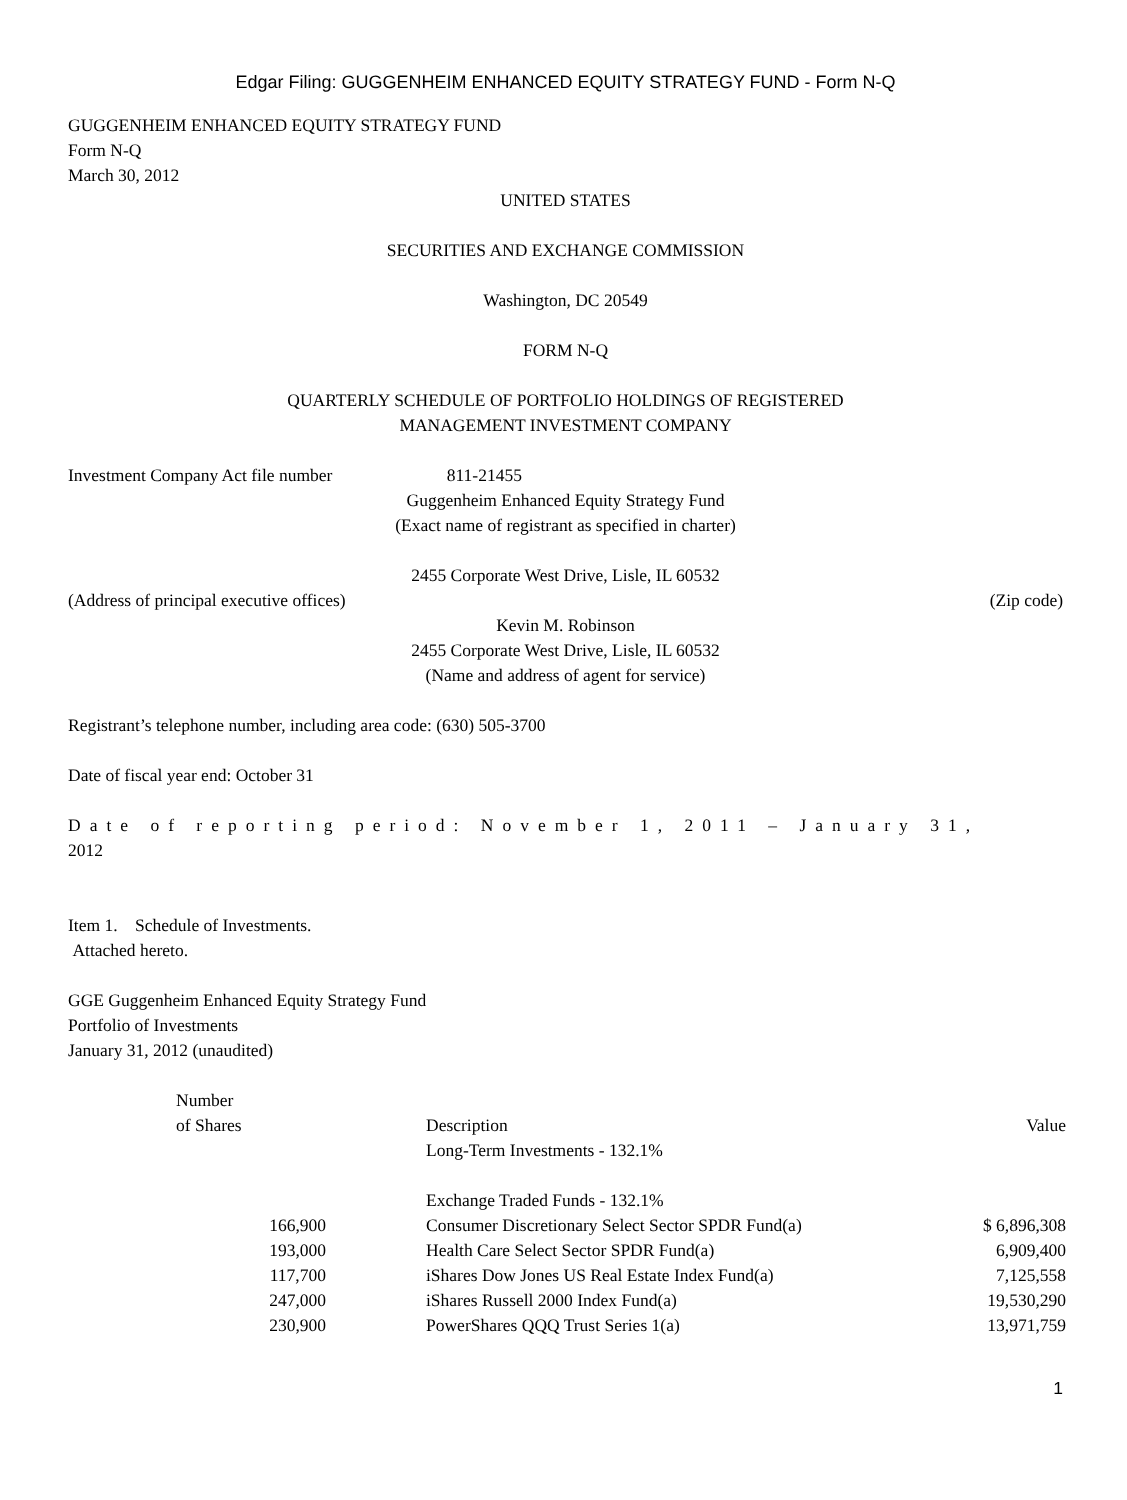Edgar Filing: GUGGENHEIM ENHANCED EQUITY STRATEGY FUND - Form N-Q
GUGGENHEIM ENHANCED EQUITY STRATEGY FUND
Form N-Q
March 30, 2012
UNITED STATES
SECURITIES AND EXCHANGE COMMISSION
Washington, DC 20549
FORM N-Q
QUARTERLY SCHEDULE OF PORTFOLIO HOLDINGS OF REGISTERED
MANAGEMENT INVESTMENT COMPANY
Investment Company Act file number 811-21455
Guggenheim Enhanced Equity Strategy Fund
(Exact name of registrant as specified in charter)
2455 Corporate West Drive, Lisle, IL 60532
(Address of principal executive offices) (Zip code)
Kevin M. Robinson
2455 Corporate West Drive, Lisle, IL 60532
(Name and address of agent for service)
Registrant’s telephone number, including area code: (630) 505-3700
Date of fiscal year end: October 31
Date of reporting period: November 1, 2011 – January 31,
2012
Item 1. Schedule of Investments.
Attached hereto.
GGE Guggenheim Enhanced Equity Strategy Fund
Portfolio of Investments
January 31, 2012 (unaudited)
| Number of Shares | | Description | Value |
| | | Long-Term Investments - 132.1% | |
| | | Exchange Traded Funds - 132.1% | |
| 166,900 | | Consumer Discretionary Select Sector SPDR Fund(a) | $ 6,896,308 |
| 193,000 | | Health Care Select Sector SPDR Fund(a) | 6,909,400 |
| 117,700 | | iShares Dow Jones US Real Estate Index Fund(a) | 7,125,558 |
| 247,000 | | iShares Russell 2000 Index Fund(a) | 19,530,290 |
| 230,900 | | PowerShares QQQ Trust Series 1(a) | 13,971,759 |
1